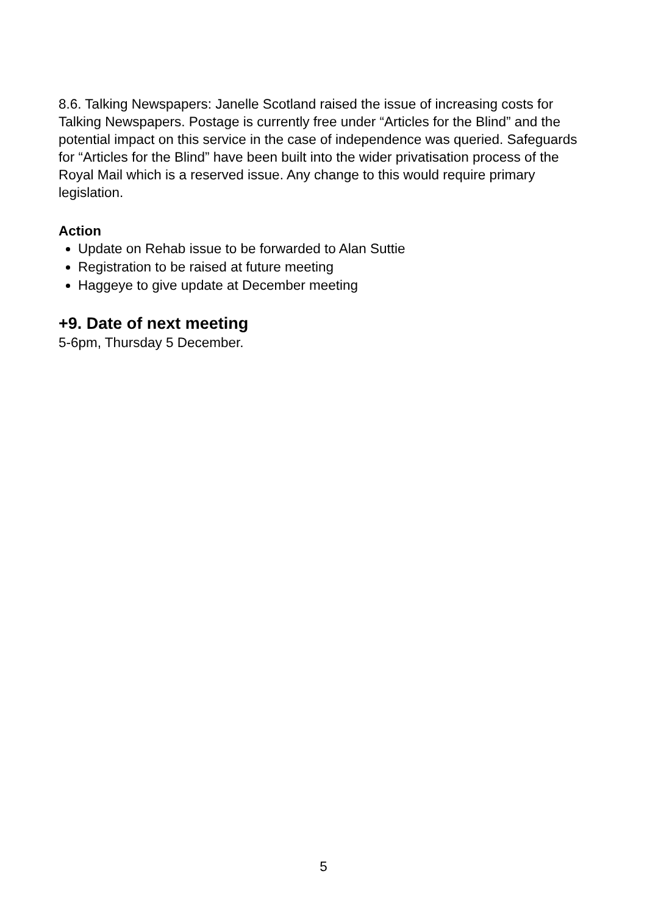8.6. Talking Newspapers: Janelle Scotland raised the issue of increasing costs for Talking Newspapers. Postage is currently free under “Articles for the Blind” and the potential impact on this service in the case of independence was queried. Safeguards for “Articles for the Blind” have been built into the wider privatisation process of the Royal Mail which is a reserved issue. Any change to this would require primary legislation.
Action
Update on Rehab issue to be forwarded to Alan Suttie
Registration to be raised at future meeting
Haggeye to give update at December meeting
+9. Date of next meeting
5-6pm, Thursday 5 December.
5